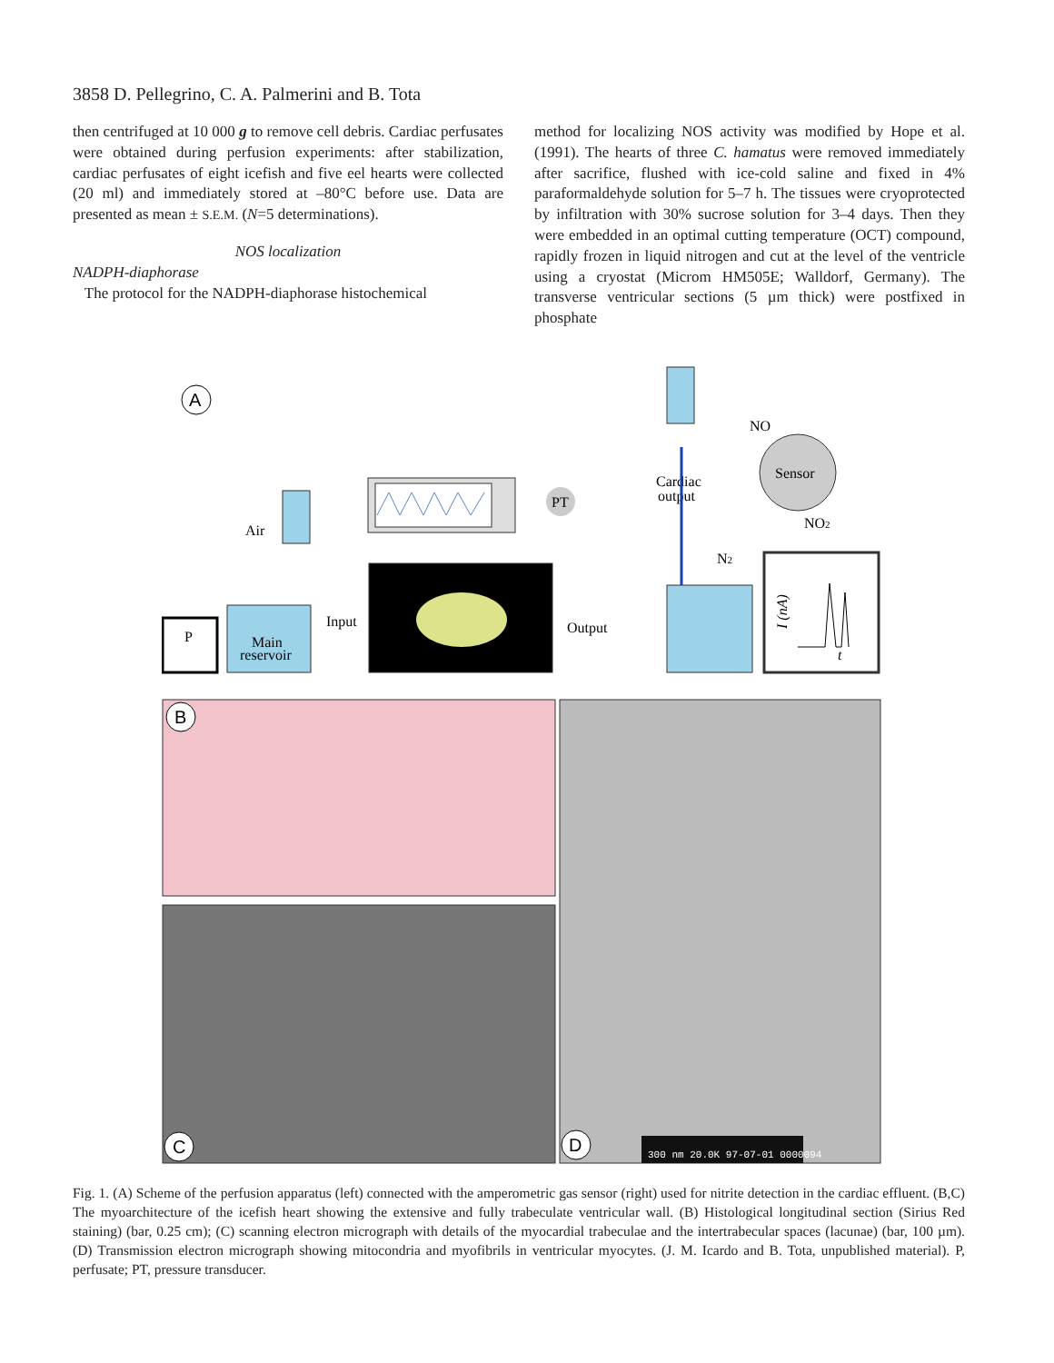3858 D. Pellegrino, C. A. Palmerini and B. Tota
then centrifuged at 10 000 g to remove cell debris. Cardiac perfusates were obtained during perfusion experiments: after stabilization, cardiac perfusates of eight icefish and five eel hearts were collected (20 ml) and immediately stored at –80°C before use. Data are presented as mean ± S.E.M. (N=5 determinations).
NOS localization
NADPH-diaphorase
The protocol for the NADPH-diaphorase histochemical
method for localizing NOS activity was modified by Hope et al. (1991). The hearts of three C. hamatus were removed immediately after sacrifice, flushed with ice-cold saline and fixed in 4% paraformaldehyde solution for 5–7 h. The tissues were cryoprotected by infiltration with 30% sucrose solution for 3–4 days. Then they were embedded in an optimal cutting temperature (OCT) compound, rapidly frozen in liquid nitrogen and cut at the level of the ventricle using a cryostat (Microm HM505E; Walldorf, Germany). The transverse ventricular sections (5 µm thick) were postfixed in phosphate
A
P
Main
reservoir
Air
Input
PT
Output
Cardiac
output
N2
NO
Sensor
NO2
I (nA)
t
B
C
D
300 nm 20.0K 97-07-01 0000094
Fig. 1. (A) Scheme of the perfusion apparatus (left) connected with the amperometric gas sensor (right) used for nitrite detection in the cardiac effluent. (B,C) The myoarchitecture of the icefish heart showing the extensive and fully trabeculate ventricular wall. (B) Histological longitudinal section (Sirius Red staining) (bar, 0.25 cm); (C) scanning electron micrograph with details of the myocardial trabeculae and the intertrabecular spaces (lacunae) (bar, 100 µm). (D) Transmission electron micrograph showing mitocondria and myofibrils in ventricular myocytes. (J. M. Icardo and B. Tota, unpublished material). P, perfusate; PT, pressure transducer.